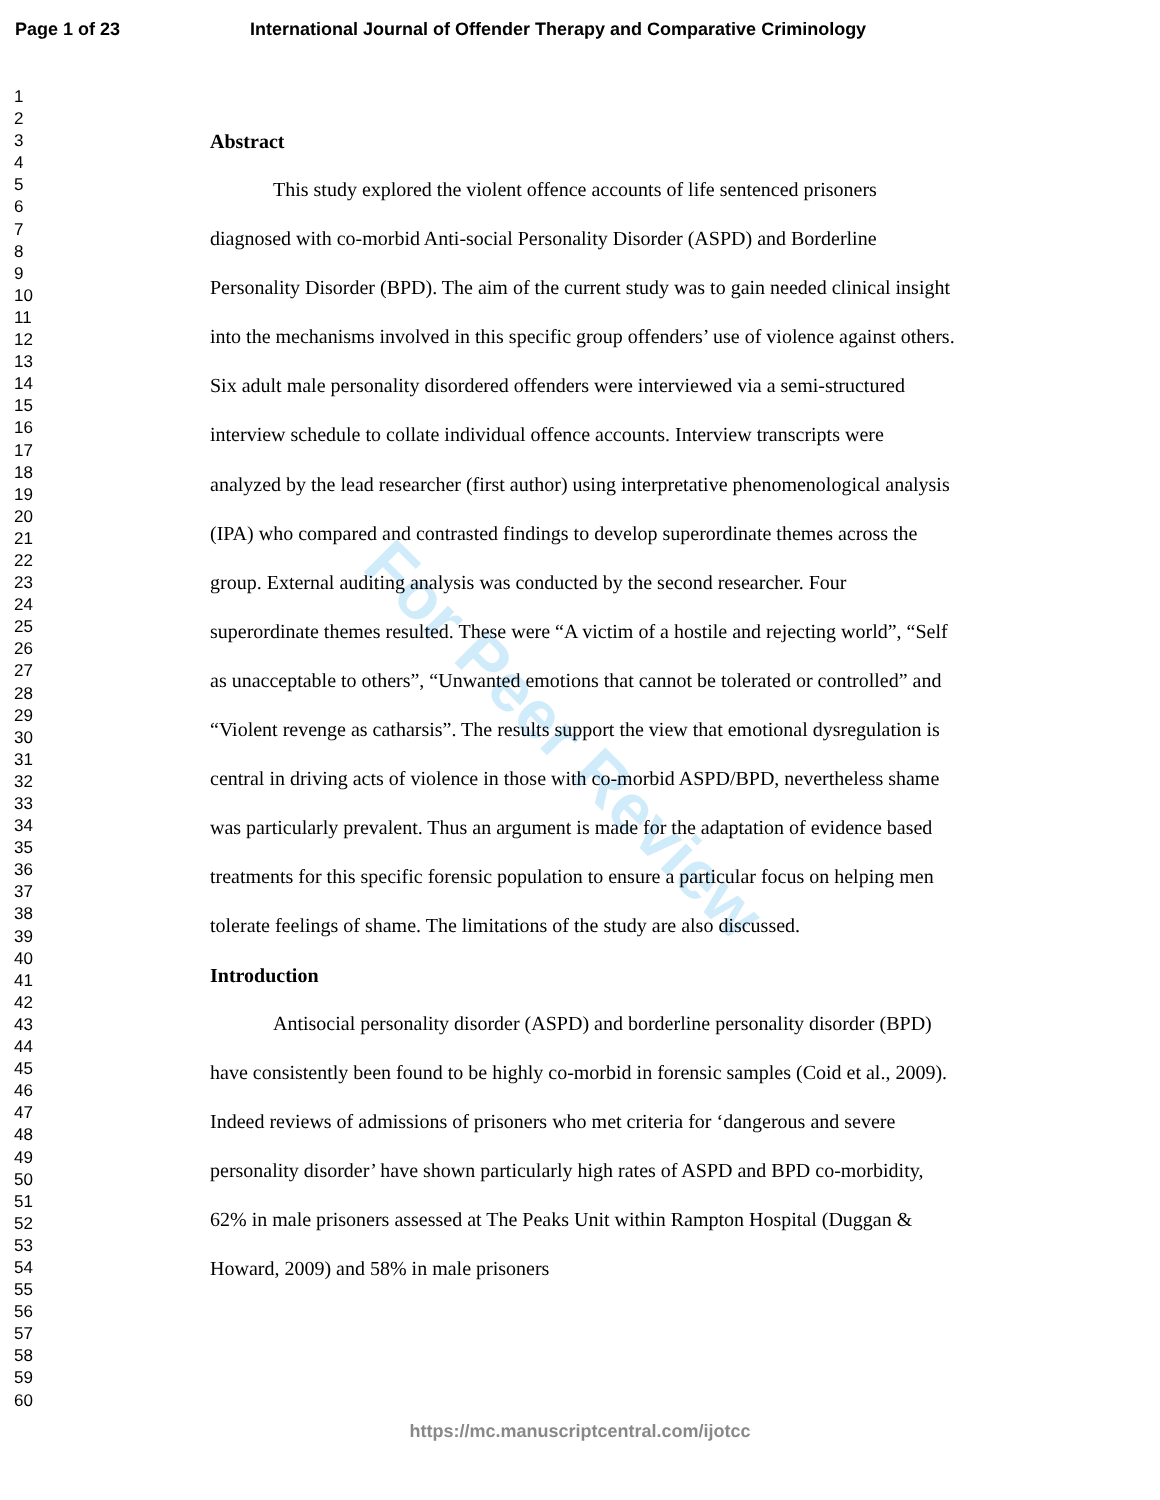Page 1 of 23 International Journal of Offender Therapy and Comparative Criminology
1
2
3
4
5
6
7
8
9
10
11
12
13
14
15
16
17
18
19
20
21
22
23
24
25
26
27
28
29
30
31
32
33
34
35
36
37
38
39
40
41
42
43
44
45
46
47
48
49
50
51
52
53
54
55
56
57
58
59
60
For Peer Review
Abstract
This study explored the violent offence accounts of life sentenced prisoners diagnosed with co-morbid Anti-social Personality Disorder (ASPD) and Borderline Personality Disorder (BPD). The aim of the current study was to gain needed clinical insight into the mechanisms involved in this specific group offenders’ use of violence against others. Six adult male personality disordered offenders were interviewed via a semi-structured interview schedule to collate individual offence accounts. Interview transcripts were analyzed by the lead researcher (first author) using interpretative phenomenological analysis (IPA) who compared and contrasted findings to develop superordinate themes across the group. External auditing analysis was conducted by the second researcher. Four superordinate themes resulted. These were “A victim of a hostile and rejecting world”, “Self as unacceptable to others”, “Unwanted emotions that cannot be tolerated or controlled” and “Violent revenge as catharsis”. The results support the view that emotional dysregulation is central in driving acts of violence in those with co-morbid ASPD/BPD, nevertheless shame was particularly prevalent. Thus an argument is made for the adaptation of evidence based treatments for this specific forensic population to ensure a particular focus on helping men tolerate feelings of shame. The limitations of the study are also discussed.
Introduction
Antisocial personality disorder (ASPD) and borderline personality disorder (BPD) have consistently been found to be highly co-morbid in forensic samples (Coid et al., 2009). Indeed reviews of admissions of prisoners who met criteria for ‘dangerous and severe personality disorder’ have shown particularly high rates of ASPD and BPD co-morbidity, 62% in male prisoners assessed at The Peaks Unit within Rampton Hospital (Duggan & Howard, 2009) and 58% in male prisoners
https://mc.manuscriptcentral.com/ijotcc